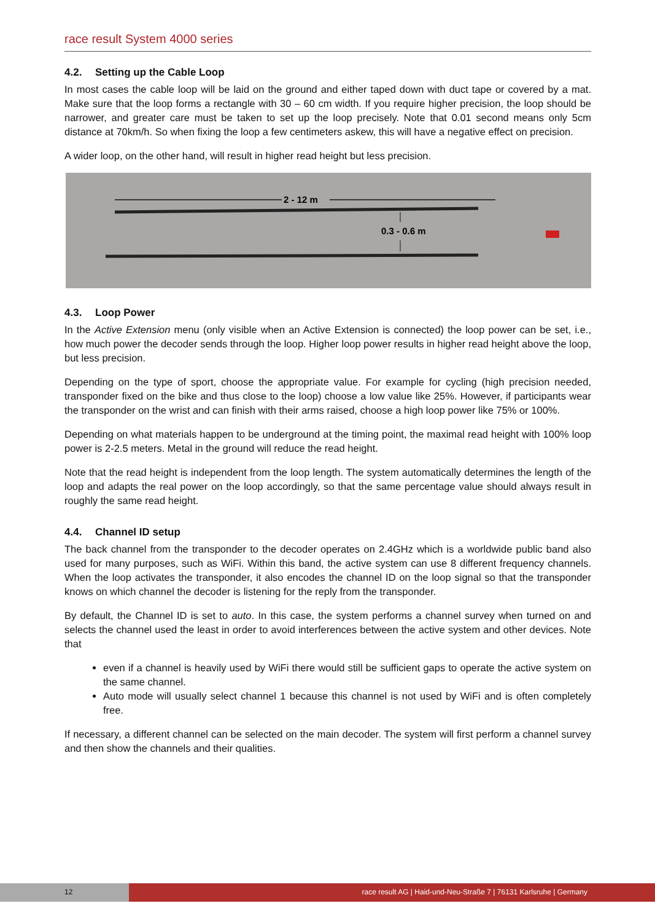race result System 4000 series
4.2. Setting up the Cable Loop
In most cases the cable loop will be laid on the ground and either taped down with duct tape or covered by a mat. Make sure that the loop forms a rectangle with 30 – 60 cm width. If you require higher precision, the loop should be narrower, and greater care must be taken to set up the loop precisely. Note that 0.01 second means only 5cm distance at 70km/h. So when fixing the loop a few centimeters askew, this will have a negative effect on precision.
A wider loop, on the other hand, will result in higher read height but less precision.
2 - 12 m
0.3 - 0.6 m
4.3. Loop Power
In the Active Extension menu (only visible when an Active Extension is connected) the loop power can be set, i.e., how much power the decoder sends through the loop. Higher loop power results in higher read height above the loop, but less precision.
Depending on the type of sport, choose the appropriate value. For example for cycling (high precision needed, transponder fixed on the bike and thus close to the loop) choose a low value like 25%. However, if participants wear the transponder on the wrist and can finish with their arms raised, choose a high loop power like 75% or 100%.
Depending on what materials happen to be underground at the timing point, the maximal read height with 100% loop power is 2-2.5 meters. Metal in the ground will reduce the read height.
Note that the read height is independent from the loop length. The system automatically determines the length of the loop and adapts the real power on the loop accordingly, so that the same percentage value should always result in roughly the same read height.
4.4. Channel ID setup
The back channel from the transponder to the decoder operates on 2.4GHz which is a worldwide public band also used for many purposes, such as WiFi. Within this band, the active system can use 8 different frequency channels. When the loop activates the transponder, it also encodes the channel ID on the loop signal so that the transponder knows on which channel the decoder is listening for the reply from the transponder.
By default, the Channel ID is set to auto. In this case, the system performs a channel survey when turned on and selects the channel used the least in order to avoid interferences between the active system and other devices. Note that
even if a channel is heavily used by WiFi there would still be sufficient gaps to operate the active system on the same channel.
Auto mode will usually select channel 1 because this channel is not used by WiFi and is often completely free.
If necessary, a different channel can be selected on the main decoder. The system will first perform a channel survey and then show the channels and their qualities.
12
race result AG | Haid-und-Neu-Straße 7 | 76131 Karlsruhe | Germany